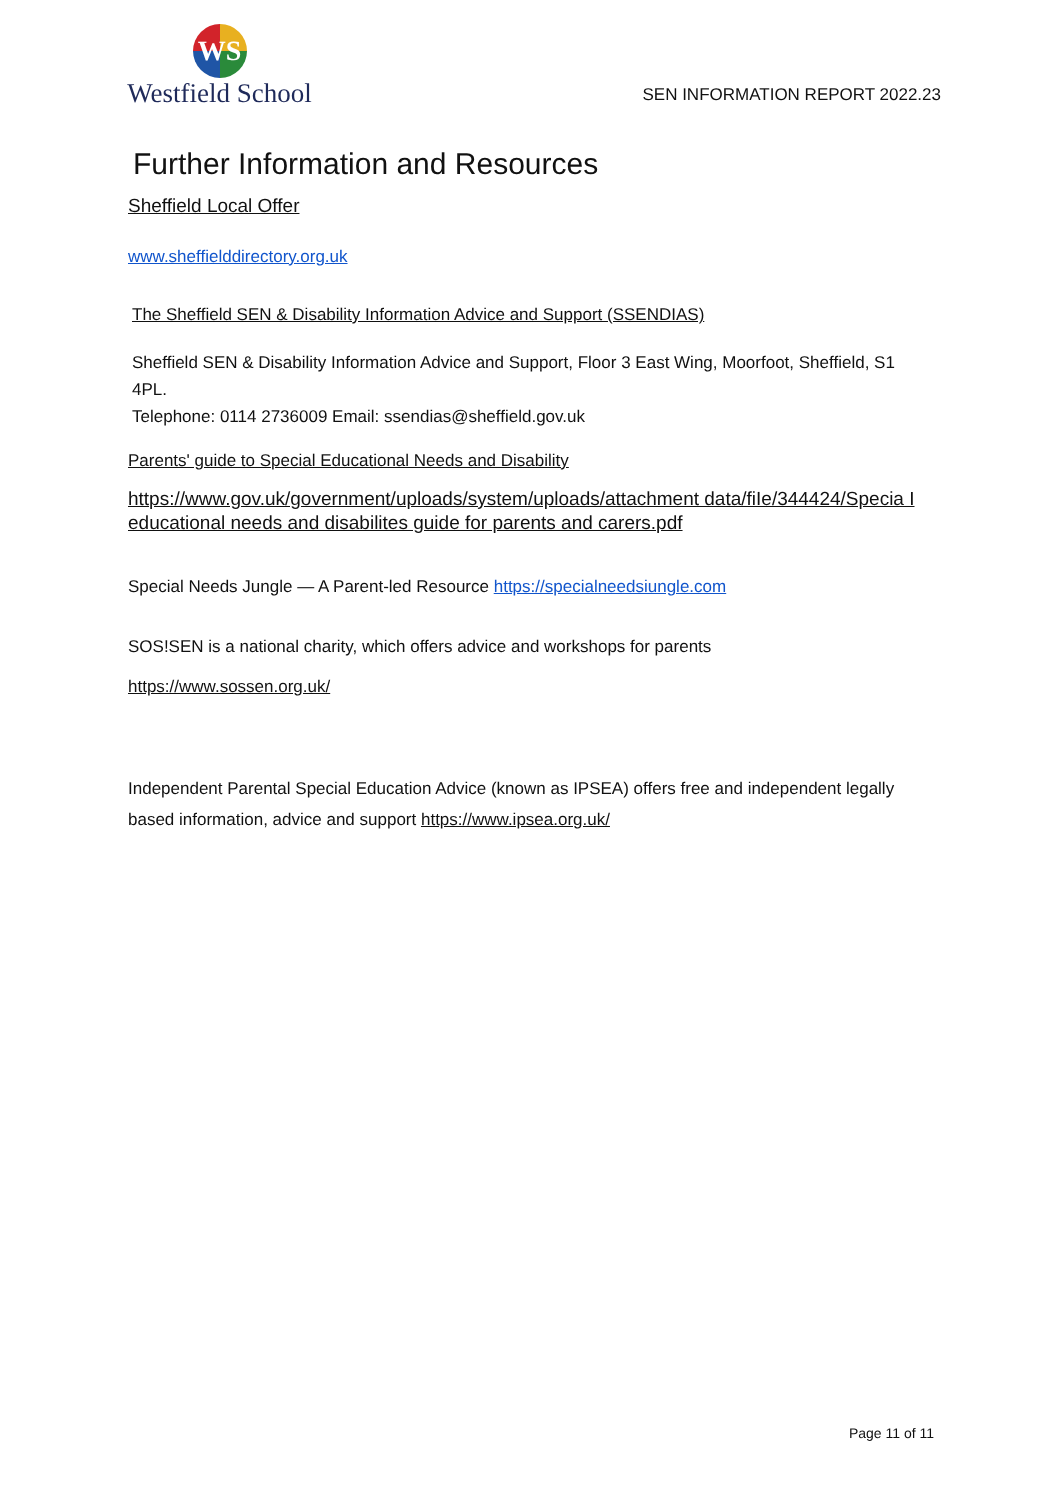WS
Westfield School
SEN INFORMATION REPORT 2022.23
Further Information and Resources
Sheffield Local Offer
www.sheffielddirectory.org.uk
The Sheffield SEN & Disability Information Advice and Support (SSENDIAS)
Sheffield SEN & Disability Information Advice and Support, Floor 3 East Wing, Moorfoot, Sheffield, S1 4PL.
Telephone: 0114 2736009 Email: ssendias@sheffield.gov.uk
Parents' guide to Special Educational Needs and Disability
https://www.gov.uk/government/uploads/system/uploads/attachment data/fiIe/344424/Specia I educational needs and disabilites guide for parents and carers.pdf
Special Needs Jungle — A Parent-led Resource https://specialneedsiungle.com
SOS!SEN is a national charity, which offers advice and workshops for parents
https://www.sossen.org.uk/
Independent Parental Special Education Advice (known as IPSEA) offers free and independent legally based information, advice and support https://www.ipsea.org.uk/
Page 11 of 11